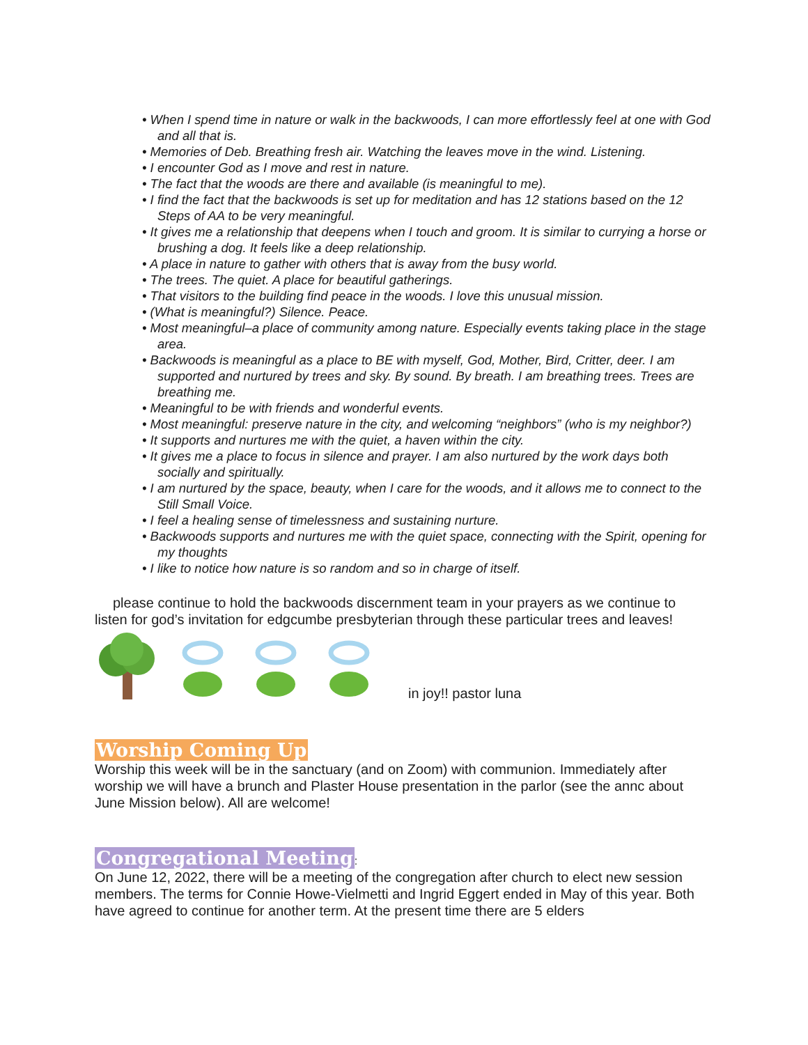• When I spend time in nature or walk in the backwoods, I can more effortlessly feel at one with God and all that is.
• Memories of Deb. Breathing fresh air. Watching the leaves move in the wind. Listening.
• I encounter God as I move and rest in nature.
• The fact that the woods are there and available (is meaningful to me).
• I find the fact that the backwoods is set up for meditation and has 12 stations based on the 12 Steps of AA to be very meaningful.
• It gives me a relationship that deepens when I touch and groom. It is similar to currying a horse or brushing a dog. It feels like a deep relationship.
• A place in nature to gather with others that is away from the busy world.
• The trees. The quiet. A place for beautiful gatherings.
• That visitors to the building find peace in the woods. I love this unusual mission.
• (What is meaningful?) Silence. Peace.
• Most meaningful–a place of community among nature. Especially events taking place in the stage area.
• Backwoods is meaningful as a place to BE with myself, God, Mother, Bird, Critter, deer. I am supported and nurtured by trees and sky. By sound. By breath. I am breathing trees. Trees are breathing me.
• Meaningful to be with friends and wonderful events.
• Most meaningful: preserve nature in the city, and welcoming “neighbors” (who is my neighbor?)
• It supports and nurtures me with the quiet, a haven within the city.
• It gives me a place to focus in silence and prayer. I am also nurtured by the work days both socially and spiritually.
• I am nurtured by the space, beauty, when I care for the woods, and it allows me to connect to the Still Small Voice.
• I feel a healing sense of timelessness and sustaining nurture.
• Backwoods supports and nurtures me with the quiet space, connecting with the Spirit, opening for my thoughts
• I like to notice how nature is so random and so in charge of itself.
please continue to hold the backwoods discernment team in your prayers as we continue to listen for god’s invitation for edgcumbe presbyterian through these particular trees and leaves!
in joy!! pastor luna
Worship Coming Up
Worship this week will be in the sanctuary (and on Zoom) with communion. Immediately after worship we will have a brunch and Plaster House presentation in the parlor (see the annc about June Mission below). All are welcome!
Congregational Meeting
:
On June 12, 2022, there will be a meeting of the congregation after church to elect new session members. The terms for Connie Howe-Vielmetti and Ingrid Eggert ended in May of this year. Both have agreed to continue for another term. At the present time there are 5 elders